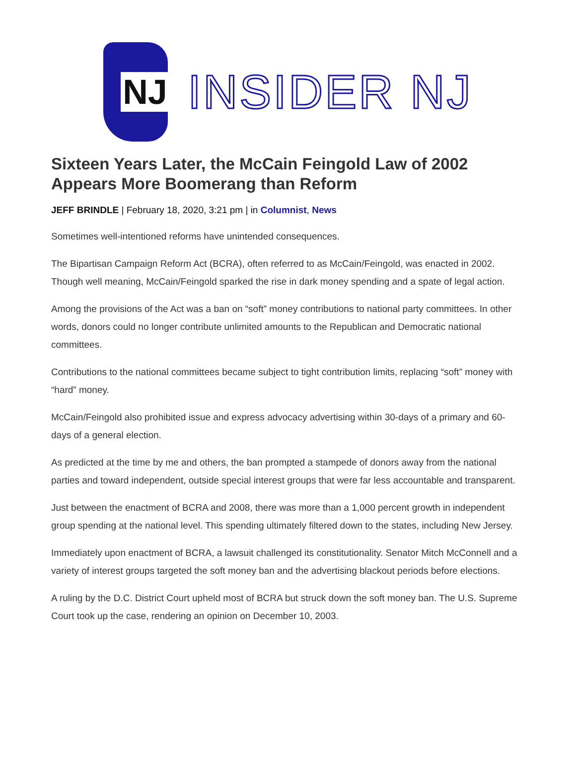NJ
INSIDER NJ
Sixteen Years Later, the McCain Feingold Law of 2002 Appears More Boomerang than Reform
JEFF BRINDLE | February 18, 2020, 3:21 pm | in Columnist, News
Sometimes well-intentioned reforms have unintended consequences.
The Bipartisan Campaign Reform Act (BCRA), often referred to as McCain/Feingold, was enacted in 2002. Though well meaning, McCain/Feingold sparked the rise in dark money spending and a spate of legal action.
Among the provisions of the Act was a ban on “soft” money contributions to national party committees. In other words, donors could no longer contribute unlimited amounts to the Republican and Democratic national committees.
Contributions to the national committees became subject to tight contribution limits, replacing “soft” money with “hard” money.
McCain/Feingold also prohibited issue and express advocacy advertising within 30-days of a primary and 60-days of a general election.
As predicted at the time by me and others, the ban prompted a stampede of donors away from the national parties and toward independent, outside special interest groups that were far less accountable and transparent.
Just between the enactment of BCRA and 2008, there was more than a 1,000 percent growth in independent group spending at the national level. This spending ultimately filtered down to the states, including New Jersey.
Immediately upon enactment of BCRA, a lawsuit challenged its constitutionality. Senator Mitch McConnell and a variety of interest groups targeted the soft money ban and the advertising blackout periods before elections.
A ruling by the D.C. District Court upheld most of BCRA but struck down the soft money ban. The U.S. Supreme Court took up the case, rendering an opinion on December 10, 2003.